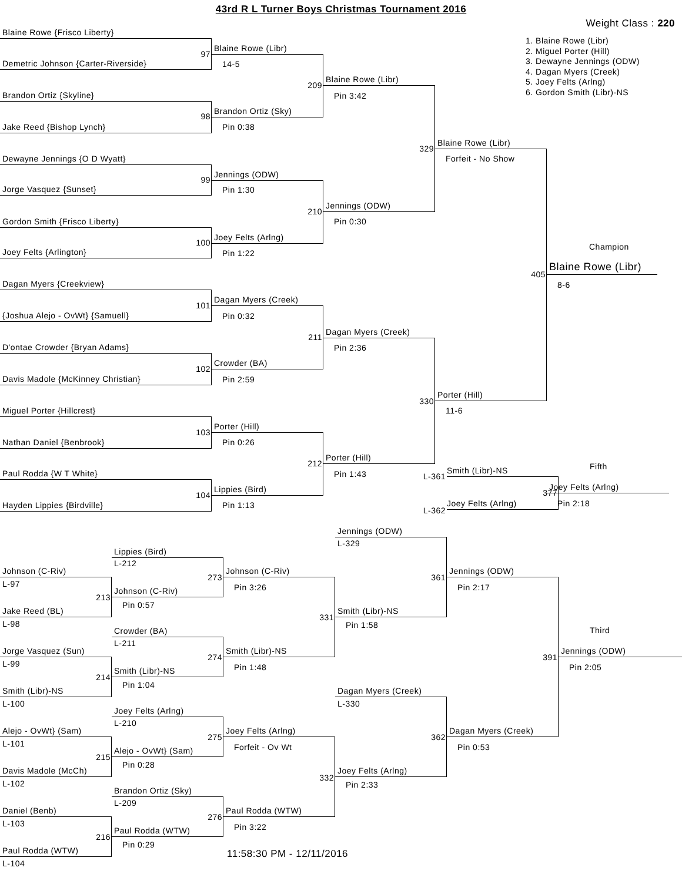43rd R L Turner Boys Christmas Tournament 2016
Weight Class : 220
1. Blaine Rowe (Libr)
2. Miguel Porter (Hill)
3. Dewayne Jennings (ODW)
4. Dagan Myers (Creek)
5. Joey Felts (Arlng)
6. Gordon Smith (Libr)-NS
Blaine Rowe {Frisco Liberty}
97
Blaine Rowe (Libr)
14-5
Demetric Johnson {Carter-Riverside}
Brandon Ortiz {Skyline}
98
Brandon Ortiz (Sky)
Pin 0:38
Jake Reed {Bishop Lynch}
Dewayne Jennings {O D Wyatt}
99
Jennings (ODW)
Pin 1:30
Jorge Vasquez {Sunset}
Gordon Smith {Frisco Liberty}
100
Joey Felts (Arlng)
Pin 1:22
Joey Felts {Arlington}
Dagan Myers {Creekview}
101
Dagan Myers (Creek)
Pin 0:32
{Joshua Alejo - OvWt} {Samuell}
D'ontae Crowder {Bryan Adams}
102
Crowder (BA)
Pin 2:59
Davis Madole {McKinney Christian}
Miguel Porter {Hillcrest}
103
Porter (Hill)
Pin 0:26
Nathan Daniel {Benbrook}
Paul Rodda {W T White}
104
Lippies (Bird)
Pin 1:13
Hayden Lippies {Birdville}
209
Blaine Rowe (Libr)
Pin 3:42
210
Jennings (ODW)
Pin 0:30
211
Dagan Myers (Creek)
Pin 2:36
212
Porter (Hill)
Pin 1:43
329
Blaine Rowe (Libr)
Forfeit - No Show
330
Porter (Hill)
11-6
Champion
405
Blaine Rowe (Libr)
8-6
Fifth
L-361
Smith (Libr)-NS
Joey Felts (Arlng)
377
Pin 2:18
L-362
Joey Felts (Arlng)
Jennings (ODW)
L-329
Lippies (Bird)
L-212
Johnson (C-Riv)
L-97
273
Johnson (C-Riv)
Pin 3:26
361
Jennings (ODW)
Pin 2:17
213
Johnson (C-Riv)
Pin 0:57
Jake Reed (BL)
L-98
331
Smith (Libr)-NS
Pin 1:58
Crowder (BA)
L-211
Third
Jorge Vasquez (Sun)
L-99
274
Smith (Libr)-NS
Pin 1:48
391
Jennings (ODW)
Pin 2:05
214
Smith (Libr)-NS
Pin 1:04
Smith (Libr)-NS
L-100
Dagan Myers (Creek)
L-330
Joey Felts (Arlng)
L-210
Alejo - OvWt} (Sam)
L-101
275
Joey Felts (Arlng)
Forfeit - Ov Wt
362
Dagan Myers (Creek)
Pin 0:53
215
Alejo - OvWt} (Sam)
Pin 0:28
Davis Madole (McCh)
L-102
332
Joey Felts (Arlng)
Pin 2:33
Brandon Ortiz (Sky)
L-209
Daniel (Benb)
L-103
276
Paul Rodda (WTW)
Pin 3:22
216
Paul Rodda (WTW)
Pin 0:29
Paul Rodda (WTW)
11:58:30 PM - 12/11/2016
L-104